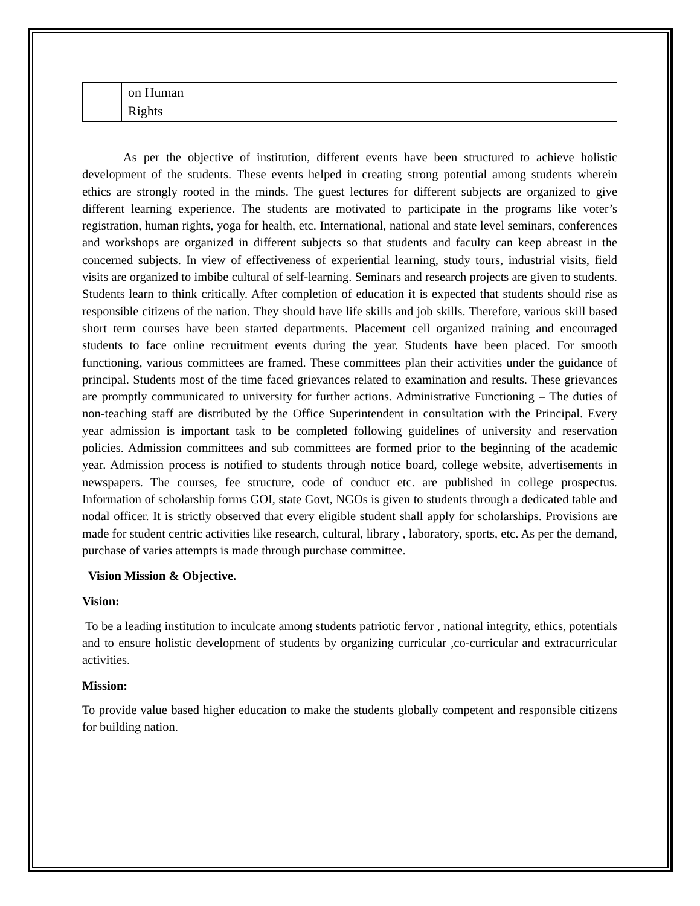| | on Human Rights | | |
As per the objective of institution, different events have been structured to achieve holistic development of the students. These events helped in creating strong potential among students wherein ethics are strongly rooted in the minds. The guest lectures for different subjects are organized to give different learning experience. The students are motivated to participate in the programs like voter’s registration, human rights, yoga for health, etc. International, national and state level seminars, conferences and workshops are organized in different subjects so that students and faculty can keep abreast in the concerned subjects. In view of effectiveness of experiential learning, study tours, industrial visits, field visits are organized to imbibe cultural of self-learning. Seminars and research projects are given to students. Students learn to think critically. After completion of education it is expected that students should rise as responsible citizens of the nation. They should have life skills and job skills. Therefore, various skill based short term courses have been started departments. Placement cell organized training and encouraged students to face online recruitment events during the year. Students have been placed. For smooth functioning, various committees are framed. These committees plan their activities under the guidance of principal. Students most of the time faced grievances related to examination and results. These grievances are promptly communicated to university for further actions. Administrative Functioning – The duties of non-teaching staff are distributed by the Office Superintendent in consultation with the Principal. Every year admission is important task to be completed following guidelines of university and reservation policies. Admission committees and sub committees are formed prior to the beginning of the academic year. Admission process is notified to students through notice board, college website, advertisements in newspapers. The courses, fee structure, code of conduct etc. are published in college prospectus. Information of scholarship forms GOI, state Govt, NGOs is given to students through a dedicated table and nodal officer. It is strictly observed that every eligible student shall apply for scholarships. Provisions are made for student centric activities like research, cultural, library , laboratory, sports, etc. As per the demand, purchase of varies attempts is made through purchase committee.
Vision Mission & Objective.
Vision:
To be a leading institution to inculcate among students patriotic fervor , national integrity, ethics, potentials and to ensure holistic development of students by organizing curricular ,co-curricular and extracurricular activities.
Mission:
To provide value based higher education to make the students globally competent and responsible citizens for building nation.